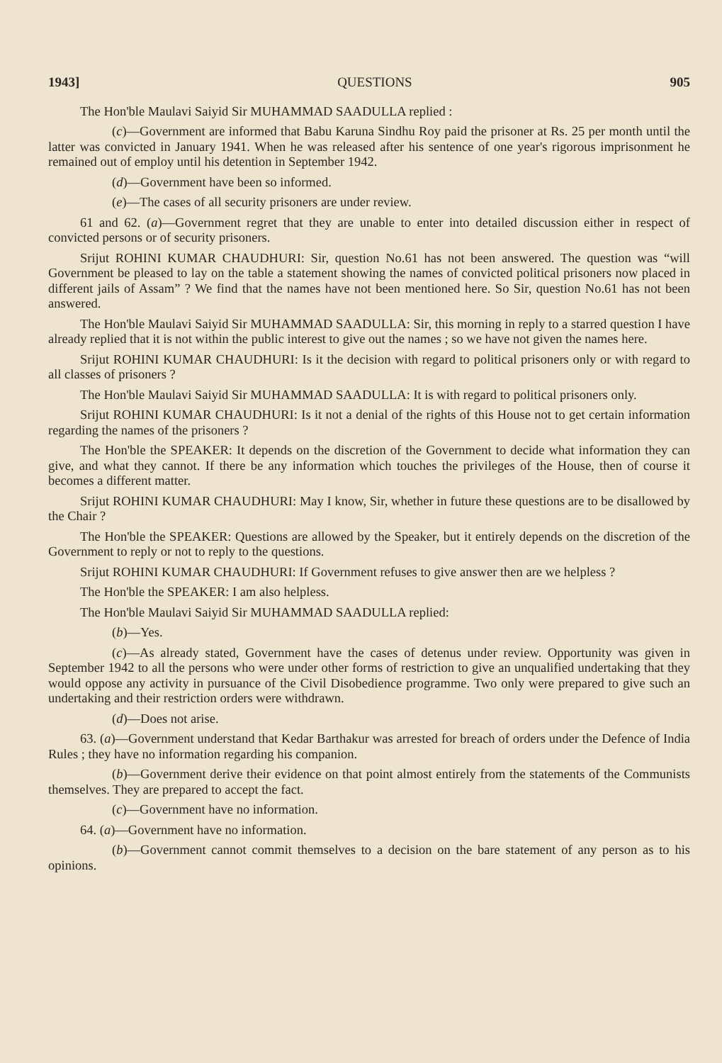1943] QUESTIONS 905
The Hon'ble Maulavi Saiyid Sir MUHAMMAD SAADULLA replied :
(c)—Government are informed that Babu Karuna Sindhu Roy paid the prisoner at Rs. 25 per month until the latter was convicted in January 1941. When he was released after his sentence of one year's rigorous imprisonment he remained out of employ until his detention in September 1942.
(d)—Government have been so informed.
(e)—The cases of all security prisoners are under review.
61 and 62. (a)—Government regret that they are unable to enter into detailed discussion either in respect of convicted persons or of security prisoners.
Srijut ROHINI KUMAR CHAUDHURI: Sir, question No.61 has not been answered. The question was “will Government be pleased to lay on the table a statement showing the names of convicted political prisoners now placed in different jails of Assam” ? We find that the names have not been mentioned here. So Sir, question No.61 has not been answered.
The Hon'ble Maulavi Saiyid Sir MUHAMMAD SAADULLA: Sir, this morning in reply to a starred question I have already replied that it is not within the public interest to give out the names ; so we have not given the names here.
Srijut ROHINI KUMAR CHAUDHURI: Is it the decision with regard to political prisoners only or with regard to all classes of prisoners ?
The Hon'ble Maulavi Saiyid Sir MUHAMMAD SAADULLA: It is with regard to political prisoners only.
Srijut ROHINI KUMAR CHAUDHURI: Is it not a denial of the rights of this House not to get certain information regarding the names of the prisoners ?
The Hon'ble the SPEAKER: It depends on the discretion of the Government to decide what information they can give, and what they cannot. If there be any information which touches the privileges of the House, then of course it becomes a different matter.
Srijut ROHINI KUMAR CHAUDHURI: May I know, Sir, whether in future these questions are to be disallowed by the Chair ?
The Hon'ble the SPEAKER: Questions are allowed by the Speaker, but it entirely depends on the discretion of the Government to reply or not to reply to the questions.
Srijut ROHINI KUMAR CHAUDHURI: If Government refuses to give answer then are we helpless ?
The Hon'ble the SPEAKER: I am also helpless.
The Hon'ble Maulavi Saiyid Sir MUHAMMAD SAADULLA replied:
(b)—Yes.
(c)—As already stated, Government have the cases of detenus under review. Opportunity was given in September 1942 to all the persons who were under other forms of restriction to give an unqualified undertaking that they would oppose any activity in pursuance of the Civil Disobedience programme. Two only were prepared to give such an undertaking and their restriction orders were withdrawn.
(d)—Does not arise.
63. (a)—Government understand that Kedar Barthakur was arrested for breach of orders under the Defence of India Rules ; they have no information regarding his companion.
(b)—Government derive their evidence on that point almost entirely from the statements of the Communists themselves. They are prepared to accept the fact.
(c)—Government have no information.
64. (a)—Government have no information.
(b)—Government cannot commit themselves to a decision on the bare statement of any person as to his opinions.